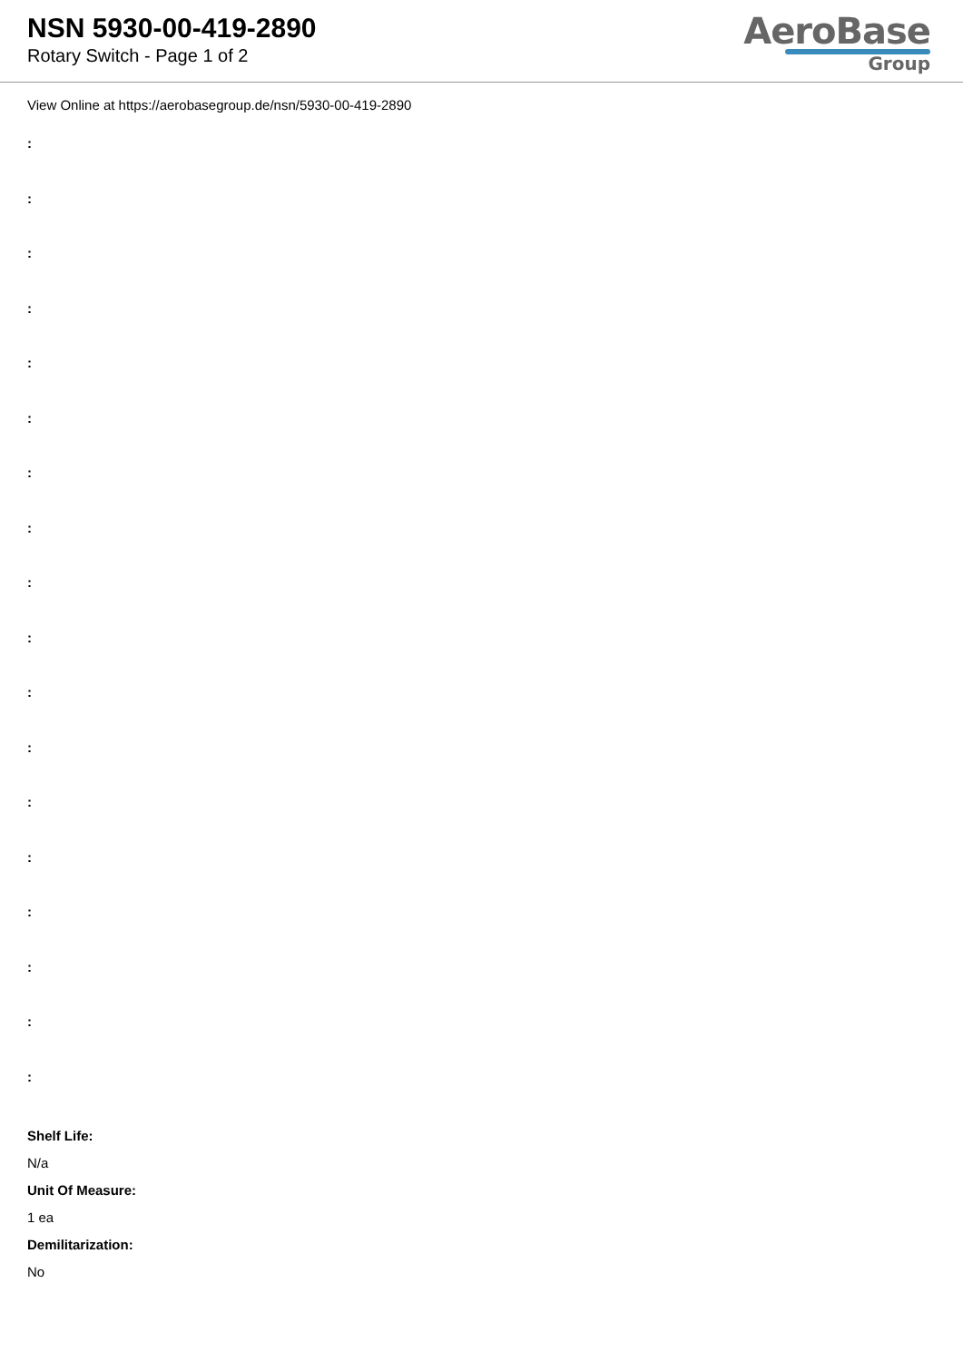NSN 5930-00-419-2890
Rotary Switch - Page 1 of 2
AeroBase
Group
View Online at https://aerobasegroup.de/nsn/5930-00-419-2890
:
:
:
:
:
:
:
:
:
:
:
:
:
:
:
:
:
:
Shelf Life:
N/a
Unit Of Measure:
1 ea
Demilitarization:
No